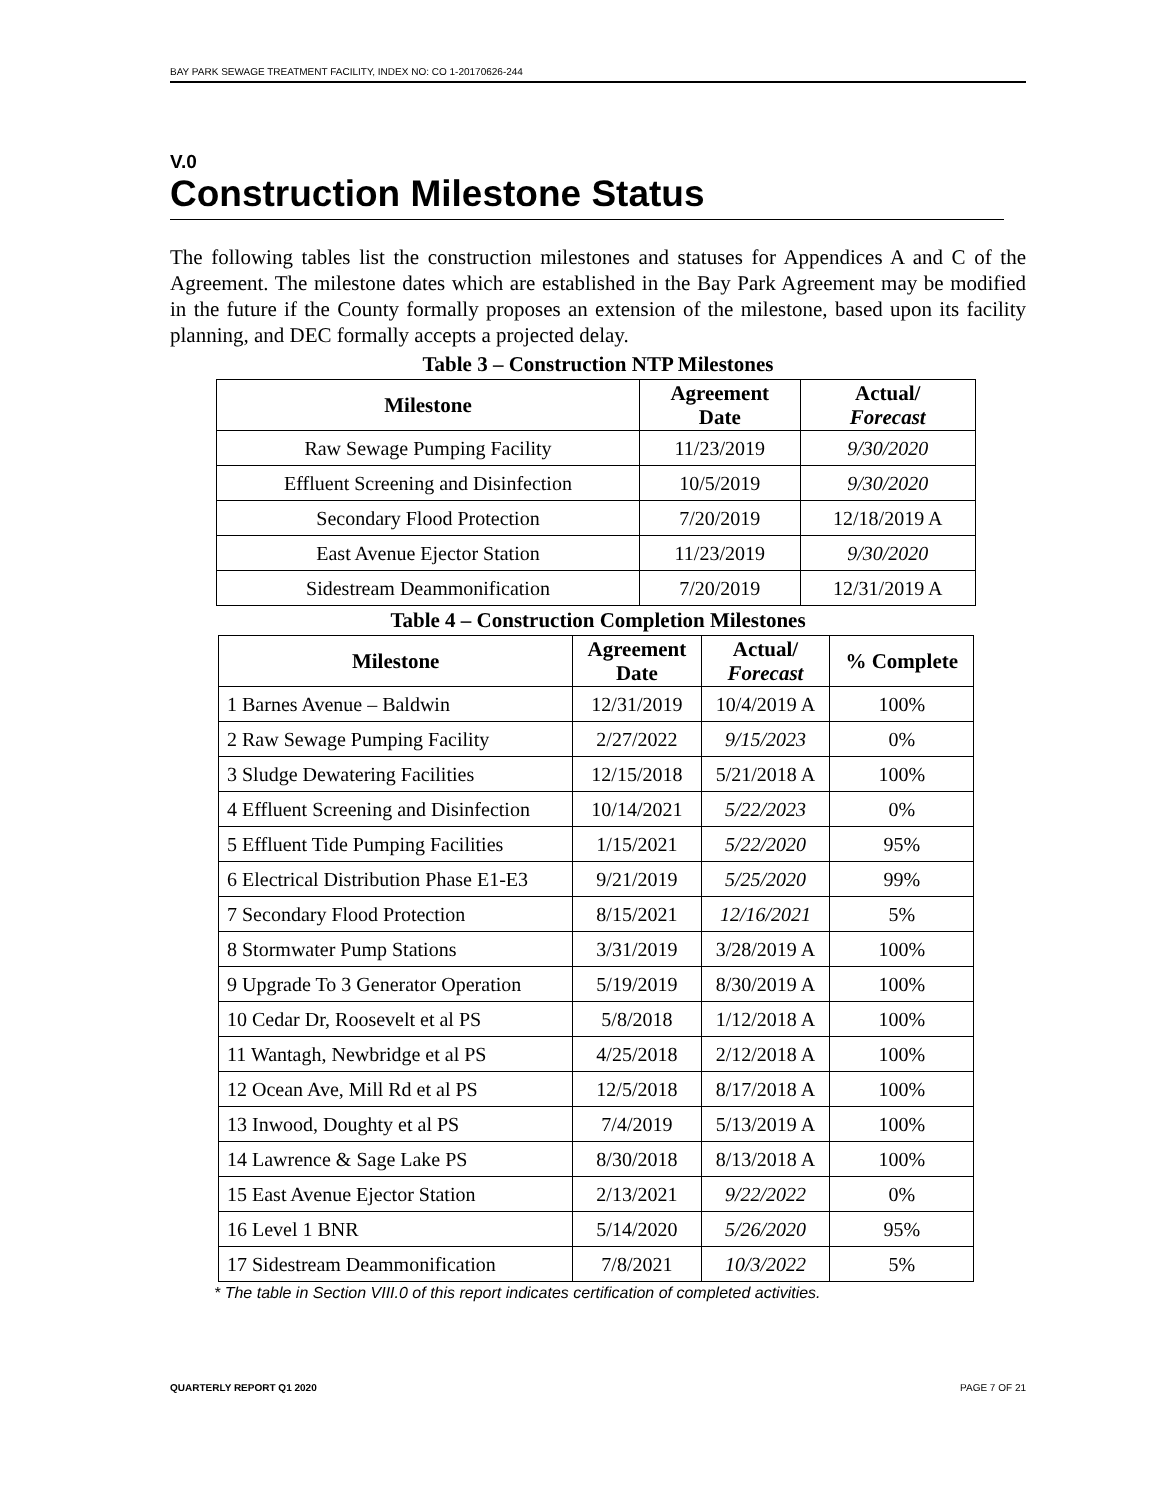BAY PARK SEWAGE TREATMENT FACILITY, INDEX NO: CO 1-20170626-244
V.0
Construction Milestone Status
The following tables list the construction milestones and statuses for Appendices A and C of the Agreement. The milestone dates which are established in the Bay Park Agreement may be modified in the future if the County formally proposes an extension of the milestone, based upon its facility planning, and DEC formally accepts a projected delay.
Table 3 – Construction NTP Milestones
| Milestone | Agreement Date | Actual/ Forecast |
| --- | --- | --- |
| Raw Sewage Pumping Facility | 11/23/2019 | 9/30/2020 |
| Effluent Screening and Disinfection | 10/5/2019 | 9/30/2020 |
| Secondary Flood Protection | 7/20/2019 | 12/18/2019 A |
| East Avenue Ejector Station | 11/23/2019 | 9/30/2020 |
| Sidestream Deammonification | 7/20/2019 | 12/31/2019 A |
Table 4 – Construction Completion Milestones
| Milestone | Agreement Date | Actual/ Forecast | % Complete |
| --- | --- | --- | --- |
| 1 Barnes Avenue – Baldwin | 12/31/2019 | 10/4/2019 A | 100% |
| 2 Raw Sewage Pumping Facility | 2/27/2022 | 9/15/2023 | 0% |
| 3 Sludge Dewatering Facilities | 12/15/2018 | 5/21/2018 A | 100% |
| 4 Effluent Screening and Disinfection | 10/14/2021 | 5/22/2023 | 0% |
| 5 Effluent Tide Pumping Facilities | 1/15/2021 | 5/22/2020 | 95% |
| 6 Electrical Distribution Phase E1-E3 | 9/21/2019 | 5/25/2020 | 99% |
| 7 Secondary Flood Protection | 8/15/2021 | 12/16/2021 | 5% |
| 8 Stormwater Pump Stations | 3/31/2019 | 3/28/2019 A | 100% |
| 9 Upgrade To 3 Generator Operation | 5/19/2019 | 8/30/2019 A | 100% |
| 10 Cedar Dr, Roosevelt et al PS | 5/8/2018 | 1/12/2018 A | 100% |
| 11 Wantagh, Newbridge et al PS | 4/25/2018 | 2/12/2018 A | 100% |
| 12 Ocean Ave, Mill Rd et al PS | 12/5/2018 | 8/17/2018 A | 100% |
| 13 Inwood, Doughty et al PS | 7/4/2019 | 5/13/2019 A | 100% |
| 14 Lawrence & Sage Lake PS | 8/30/2018 | 8/13/2018 A | 100% |
| 15 East Avenue Ejector Station | 2/13/2021 | 9/22/2022 | 0% |
| 16 Level 1 BNR | 5/14/2020 | 5/26/2020 | 95% |
| 17 Sidestream Deammonification | 7/8/2021 | 10/3/2022 | 5% |
* The table in Section VIII.0 of this report indicates certification of completed activities.
QUARTERLY REPORT Q1 2020 PAGE 7 OF 21